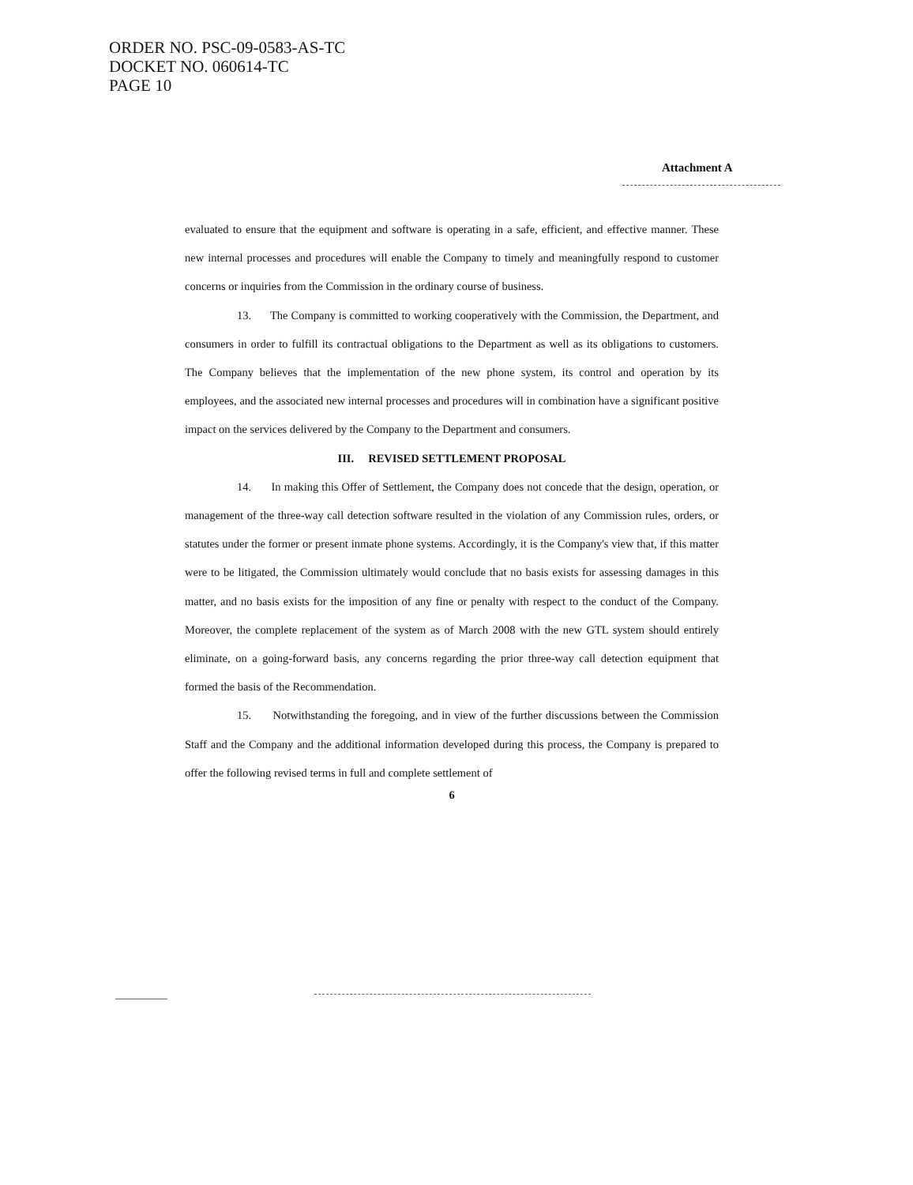ORDER NO. PSC-09-0583-AS-TC
DOCKET NO. 060614-TC
PAGE 10
Attachment A
evaluated to ensure that the equipment and software is operating in a safe, efficient, and effective manner. These new internal processes and procedures will enable the Company to timely and meaningfully respond to customer concerns or inquiries from the Commission in the ordinary course of business.
13. The Company is committed to working cooperatively with the Commission, the Department, and consumers in order to fulfill its contractual obligations to the Department as well as its obligations to customers. The Company believes that the implementation of the new phone system, its control and operation by its employees, and the associated new internal processes and procedures will in combination have a significant positive impact on the services delivered by the Company to the Department and consumers.
III. REVISED SETTLEMENT PROPOSAL
14. In making this Offer of Settlement, the Company does not concede that the design, operation, or management of the three-way call detection software resulted in the violation of any Commission rules, orders, or statutes under the former or present inmate phone systems. Accordingly, it is the Company's view that, if this matter were to be litigated, the Commission ultimately would conclude that no basis exists for assessing damages in this matter, and no basis exists for the imposition of any fine or penalty with respect to the conduct of the Company. Moreover, the complete replacement of the system as of March 2008 with the new GTL system should entirely eliminate, on a going-forward basis, any concerns regarding the prior three-way call detection equipment that formed the basis of the Recommendation.
15. Notwithstanding the foregoing, and in view of the further discussions between the Commission Staff and the Company and the additional information developed during this process, the Company is prepared to offer the following revised terms in full and complete settlement of
6